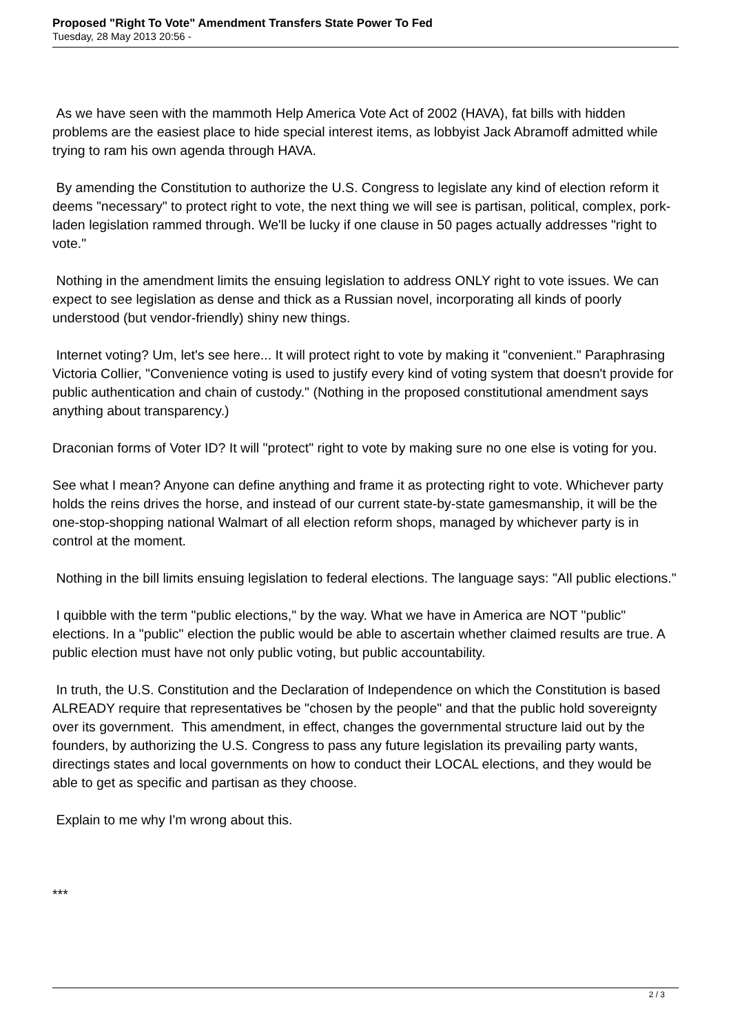Proposed "Right To Vote" Amendment Transfers State Power To Fed
Tuesday, 28 May 2013 20:56 -
As we have seen with the mammoth Help America Vote Act of 2002 (HAVA), fat bills with hidden problems are the easiest place to hide special interest items, as lobbyist Jack Abramoff admitted while trying to ram his own agenda through HAVA.
By amending the Constitution to authorize the U.S. Congress to legislate any kind of election reform it deems "necessary" to protect right to vote, the next thing we will see is partisan, political, complex, pork-laden legislation rammed through. We'll be lucky if one clause in 50 pages actually addresses "right to vote."
Nothing in the amendment limits the ensuing legislation to address ONLY right to vote issues. We can expect to see legislation as dense and thick as a Russian novel, incorporating all kinds of poorly understood (but vendor-friendly) shiny new things.
Internet voting? Um, let's see here... It will protect right to vote by making it "convenient." Paraphrasing Victoria Collier, "Convenience voting is used to justify every kind of voting system that doesn't provide for public authentication and chain of custody." (Nothing in the proposed constitutional amendment says anything about transparency.)
Draconian forms of Voter ID? It will "protect" right to vote by making sure no one else is voting for you.
See what I mean? Anyone can define anything and frame it as protecting right to vote. Whichever party holds the reins drives the horse, and instead of our current state-by-state gamesmanship, it will be the one-stop-shopping national Walmart of all election reform shops, managed by whichever party is in control at the moment.
Nothing in the bill limits ensuing legislation to federal elections. The language says: "All public elections."
I quibble with the term "public elections," by the way. What we have in America are NOT "public" elections. In a "public" election the public would be able to ascertain whether claimed results are true. A public election must have not only public voting, but public accountability.
In truth, the U.S. Constitution and the Declaration of Independence on which the Constitution is based ALREADY require that representatives be "chosen by the people" and that the public hold sovereignty over its government. This amendment, in effect, changes the governmental structure laid out by the founders, by authorizing the U.S. Congress to pass any future legislation its prevailing party wants, directings states and local governments on how to conduct their LOCAL elections, and they would be able to get as specific and partisan as they choose.
Explain to me why I'm wrong about this.
***
2 / 3